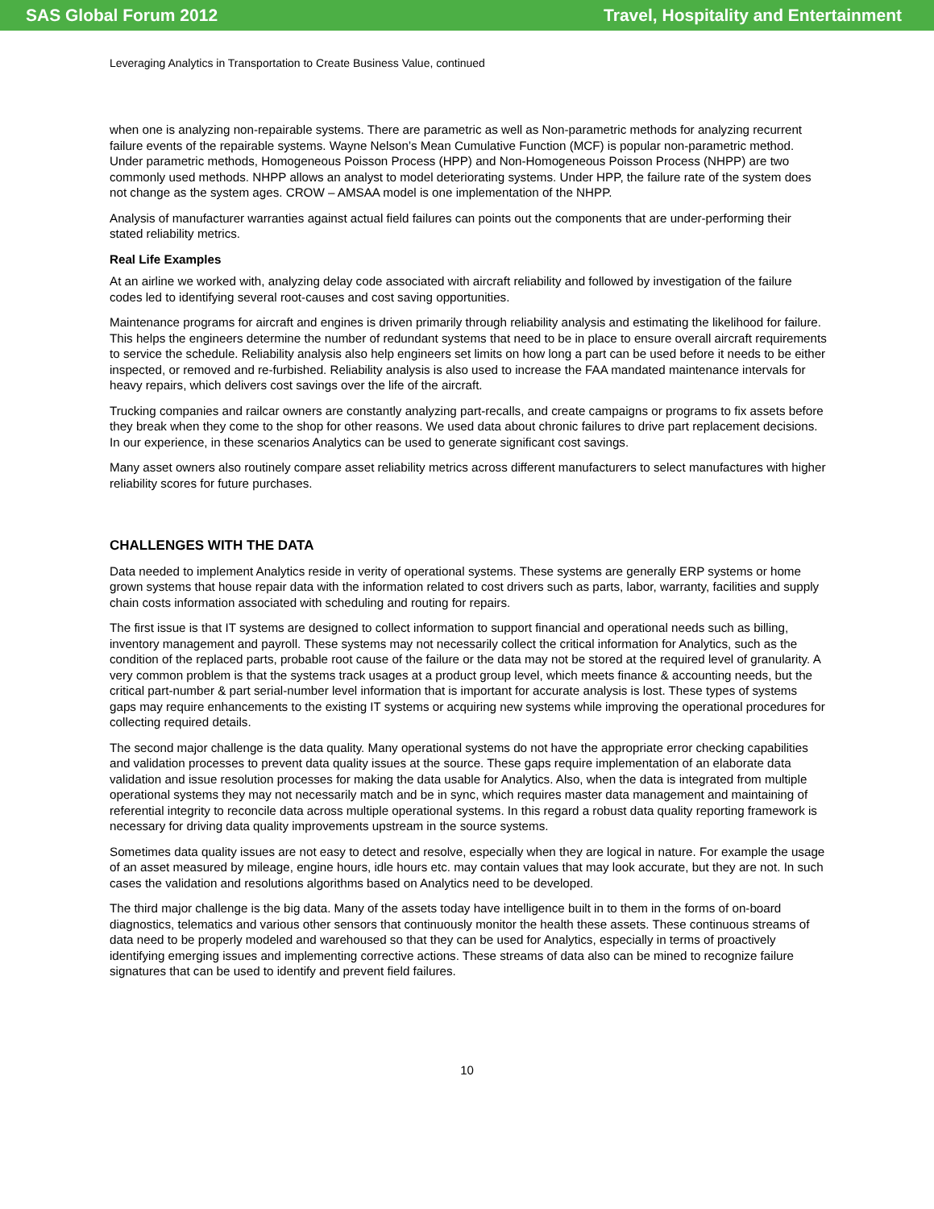SAS Global Forum 2012 Travel, Hospitality and Entertainment
Leveraging Analytics in Transportation to Create Business Value, continued
when one is analyzing non-repairable systems. There are parametric as well as Non-parametric methods for analyzing recurrent failure events of the repairable systems. Wayne Nelson’s Mean Cumulative Function (MCF) is popular non-parametric method. Under parametric methods, Homogeneous Poisson Process (HPP) and Non-Homogeneous Poisson Process (NHPP) are two commonly used methods. NHPP allows an analyst to model deteriorating systems. Under HPP, the failure rate of the system does not change as the system ages. CROW – AMSAA model is one implementation of the NHPP.
Analysis of manufacturer warranties against actual field failures can points out the components that are under-performing their stated reliability metrics.
Real Life Examples
At an airline we worked with, analyzing delay code associated with aircraft reliability and followed by investigation of the failure codes led to identifying several root-causes and cost saving opportunities.
Maintenance programs for aircraft and engines is driven primarily through reliability analysis and estimating the likelihood for failure. This helps the engineers determine the number of redundant systems that need to be in place to ensure overall aircraft requirements to service the schedule. Reliability analysis also help engineers set limits on how long a part can be used before it needs to be either inspected, or removed and re-furbished. Reliability analysis is also used to increase the FAA mandated maintenance intervals for heavy repairs, which delivers cost savings over the life of the aircraft.
Trucking companies and railcar owners are constantly analyzing part-recalls, and create campaigns or programs to fix assets before they break when they come to the shop for other reasons. We used data about chronic failures to drive part replacement decisions. In our experience, in these scenarios Analytics can be used to generate significant cost savings.
Many asset owners also routinely compare asset reliability metrics across different manufacturers to select manufactures with higher reliability scores for future purchases.
CHALLENGES WITH THE DATA
Data needed to implement Analytics reside in verity of operational systems. These systems are generally ERP systems or home grown systems that house repair data with the information related to cost drivers such as parts, labor, warranty, facilities and supply chain costs information associated with scheduling and routing for repairs.
The first issue is that IT systems are designed to collect information to support financial and operational needs such as billing, inventory management and payroll. These systems may not necessarily collect the critical information for Analytics, such as the condition of the replaced parts, probable root cause of the failure or the data may not be stored at the required level of granularity. A very common problem is that the systems track usages at a product group level, which meets finance & accounting needs, but the critical part-number & part serial-number level information that is important for accurate analysis is lost. These types of systems gaps may require enhancements to the existing IT systems or acquiring new systems while improving the operational procedures for collecting required details.
The second major challenge is the data quality. Many operational systems do not have the appropriate error checking capabilities and validation processes to prevent data quality issues at the source. These gaps require implementation of an elaborate data validation and issue resolution processes for making the data usable for Analytics. Also, when the data is integrated from multiple operational systems they may not necessarily match and be in sync, which requires master data management and maintaining of referential integrity to reconcile data across multiple operational systems. In this regard a robust data quality reporting framework is necessary for driving data quality improvements upstream in the source systems.
Sometimes data quality issues are not easy to detect and resolve, especially when they are logical in nature. For example the usage of an asset measured by mileage, engine hours, idle hours etc. may contain values that may look accurate, but they are not. In such cases the validation and resolutions algorithms based on Analytics need to be developed.
The third major challenge is the big data. Many of the assets today have intelligence built in to them in the forms of on-board diagnostics, telematics and various other sensors that continuously monitor the health these assets. These continuous streams of data need to be properly modeled and warehoused so that they can be used for Analytics, especially in terms of proactively identifying emerging issues and implementing corrective actions. These streams of data also can be mined to recognize failure signatures that can be used to identify and prevent field failures.
10